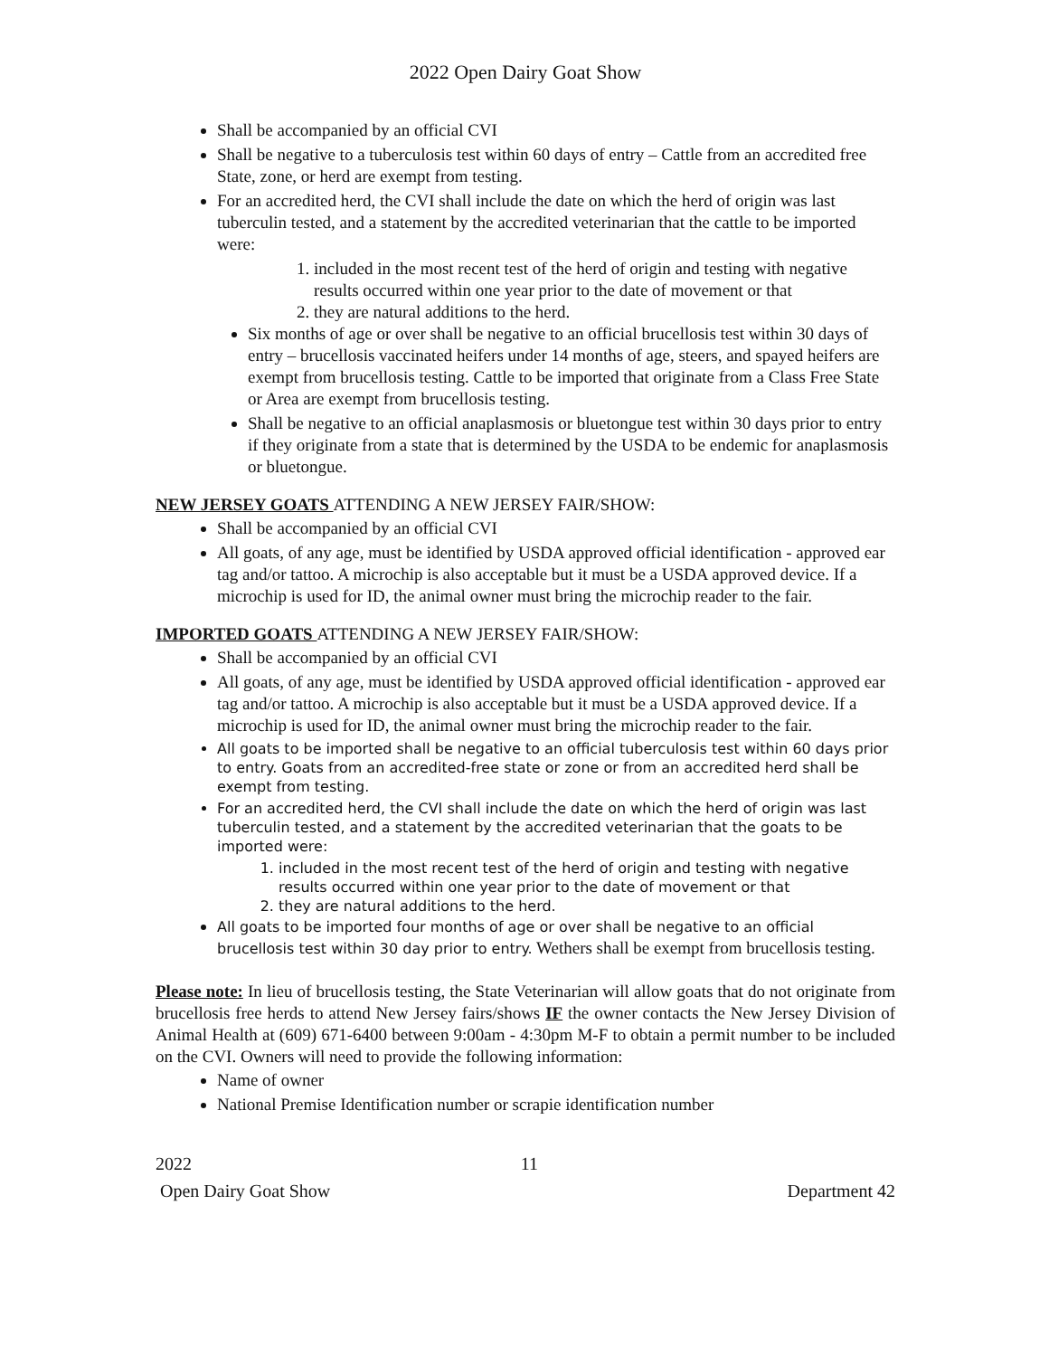2022 Open Dairy Goat Show
Shall be accompanied by an official CVI
Shall be negative to a tuberculosis test within 60 days of entry – Cattle from an accredited free State, zone, or herd are exempt from testing.
For an accredited herd, the CVI shall include the date on which the herd of origin was last tuberculin tested, and a statement by the accredited veterinarian that the cattle to be imported were:
1. included in the most recent test of the herd of origin and testing with negative results occurred within one year prior to the date of movement or that
2. they are natural additions to the herd.
Six months of age or over shall be negative to an official brucellosis test within 30 days of entry – brucellosis vaccinated heifers under 14 months of age, steers, and spayed heifers are exempt from brucellosis testing. Cattle to be imported that originate from a Class Free State or Area are exempt from brucellosis testing.
Shall be negative to an official anaplasmosis or bluetongue test within 30 days prior to entry if they originate from a state that is determined by the USDA to be endemic for anaplasmosis or bluetongue.
NEW JERSEY GOATS ATTENDING A NEW JERSEY FAIR/SHOW:
Shall be accompanied by an official CVI
All goats, of any age, must be identified by USDA approved official identification - approved ear tag and/or tattoo. A microchip is also acceptable but it must be a USDA approved device. If a microchip is used for ID, the animal owner must bring the microchip reader to the fair.
IMPORTED GOATS ATTENDING A NEW JERSEY FAIR/SHOW:
Shall be accompanied by an official CVI
All goats, of any age, must be identified by USDA approved official identification - approved ear tag and/or tattoo. A microchip is also acceptable but it must be a USDA approved device. If a microchip is used for ID, the animal owner must bring the microchip reader to the fair.
All goats to be imported shall be negative to an official tuberculosis test within 60 days prior to entry. Goats from an accredited-free state or zone or from an accredited herd shall be exempt from testing.
For an accredited herd, the CVI shall include the date on which the herd of origin was last tuberculin tested, and a statement by the accredited veterinarian that the goats to be imported were:
1. included in the most recent test of the herd of origin and testing with negative results occurred within one year prior to the date of movement or that
2. they are natural additions to the herd.
All goats to be imported four months of age or over shall be negative to an official brucellosis test within 30 day prior to entry. Wethers shall be exempt from brucellosis testing.
Please note: In lieu of brucellosis testing, the State Veterinarian will allow goats that do not originate from brucellosis free herds to attend New Jersey fairs/shows IF the owner contacts the New Jersey Division of Animal Health at (609) 671-6400 between 9:00am - 4:30pm M-F to obtain a permit number to be included on the CVI. Owners will need to provide the following information:
Name of owner
National Premise Identification number or scrapie identification number
2022 11
Open Dairy Goat Show Department 42